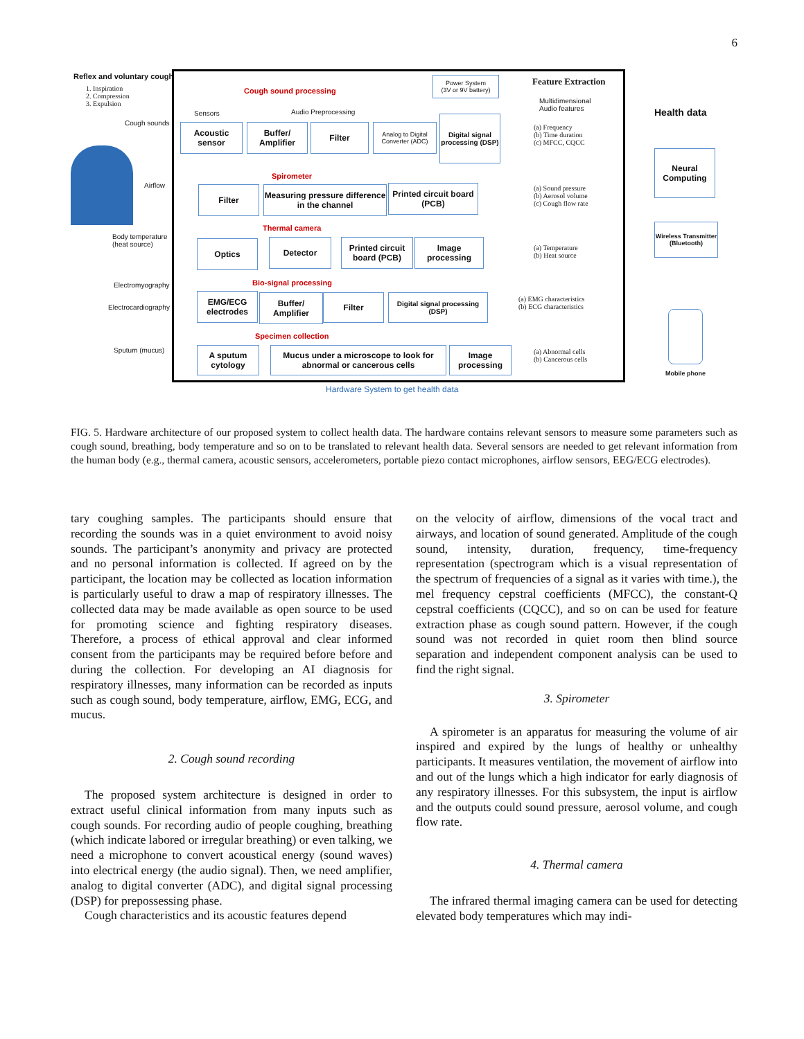6
Reflex and voluntary cough
1. Inspiration
2. Compression
3. Expulsion
Cough sounds
Airflow
Body temperature
(heat source)
Electromyography
Electrocardiography
Sputum (mucus)
Cough sound processing
Sensors Audio Preprocessing
Power System
(3V or 9V battery)
Feature Extraction
Multidimensional
Audio features
Health data
Acoustic sensor
Buffer/ Amplifier
Filter
Analog to Digital Converter (ADC)
Digital signal processing (DSP)
(a) Frequency
(b) Time duration
(c) MFCC, CQCC
Neural Computing
Spirometer
Filter
Measuring pressure difference in the channel
Printed circuit board (PCB)
(a) Sound pressure
(b) Aerosol volume
(c) Cough flow rate
Wireless Transmitter (Bluetooth)
Thermal camera
Optics Detector
Printed circuit board (PCB)
Image processing
(a) Temperature
(b) Heat source
Bio-signal processing
EMG/ECG electrodes
Buffer/ Amplifier
Filter
Digital signal processing (DSP)
(a) EMG characteristics
(b) ECG characteristics
Specimen collection
A sputum cytology
Mucus under a microscope to look for abnormal or cancerous cells
Image processing
(a) Abnormal cells
(b) Cancerous cells
Mobile phone
Hardware System to get health data
FIG. 5. Hardware architecture of our proposed system to collect health data. The hardware contains relevant sensors to measure some parameters such as cough sound, breathing, body temperature and so on to be translated to relevant health data. Several sensors are needed to get relevant information from the human body (e.g., thermal camera, acoustic sensors, accelerometers, portable piezo contact microphones, airflow sensors, EEG/ECG electrodes).
tary coughing samples. The participants should ensure that recording the sounds was in a quiet environment to avoid noisy sounds. The participant’s anonymity and privacy are protected and no personal information is collected. If agreed on by the participant, the location may be collected as location information is particularly useful to draw a map of respiratory illnesses. The collected data may be made available as open source to be used for promoting science and fighting respiratory diseases. Therefore, a process of ethical approval and clear informed consent from the participants may be required before before and during the collection. For developing an AI diagnosis for respiratory illnesses, many information can be recorded as inputs such as cough sound, body temperature, airflow, EMG, ECG, and mucus.
2. Cough sound recording
The proposed system architecture is designed in order to extract useful clinical information from many inputs such as cough sounds. For recording audio of people coughing, breathing (which indicate labored or irregular breathing) or even talking, we need a microphone to convert acoustical energy (sound waves) into electrical energy (the audio signal). Then, we need amplifier, analog to digital converter (ADC), and digital signal processing (DSP) for prepossessing phase.
Cough characteristics and its acoustic features depend
on the velocity of airflow, dimensions of the vocal tract and airways, and location of sound generated. Amplitude of the cough sound, intensity, duration, frequency, time-frequency representation (spectrogram which is a visual representation of the spectrum of frequencies of a signal as it varies with time.), the mel frequency cepstral coefficients (MFCC), the constant-Q cepstral coefficients (CQCC), and so on can be used for feature extraction phase as cough sound pattern. However, if the cough sound was not recorded in quiet room then blind source separation and independent component analysis can be used to find the right signal.
3. Spirometer
A spirometer is an apparatus for measuring the volume of air inspired and expired by the lungs of healthy or unhealthy participants. It measures ventilation, the movement of airflow into and out of the lungs which a high indicator for early diagnosis of any respiratory illnesses. For this subsystem, the input is airflow and the outputs could sound pressure, aerosol volume, and cough flow rate.
4. Thermal camera
The infrared thermal imaging camera can be used for detecting elevated body temperatures which may indi-